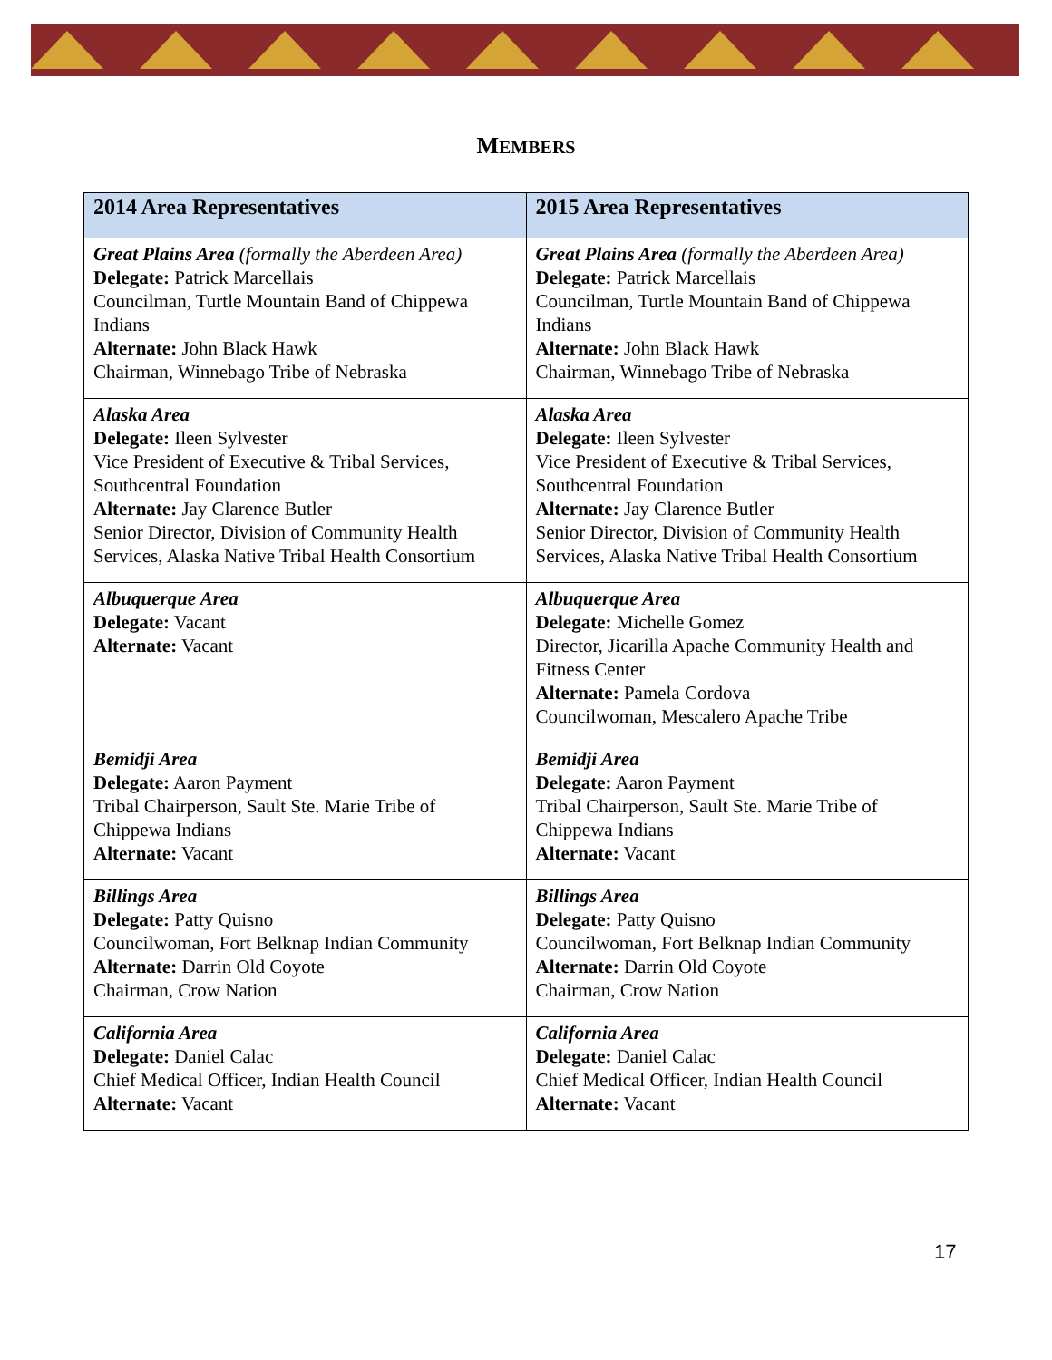MEMBERS
| 2014 Area Representatives | 2015 Area Representatives |
| --- | --- |
| Great Plains Area (formally the Aberdeen Area) Delegate: Patrick Marcellais Councilman, Turtle Mountain Band of Chippewa Indians Alternate: John Black Hawk Chairman, Winnebago Tribe of Nebraska | Great Plains Area (formally the Aberdeen Area) Delegate: Patrick Marcellais Councilman, Turtle Mountain Band of Chippewa Indians Alternate: John Black Hawk Chairman, Winnebago Tribe of Nebraska |
| Alaska Area Delegate: Ileen Sylvester Vice President of Executive & Tribal Services, Southcentral Foundation Alternate: Jay Clarence Butler Senior Director, Division of Community Health Services, Alaska Native Tribal Health Consortium | Alaska Area Delegate: Ileen Sylvester Vice President of Executive & Tribal Services, Southcentral Foundation Alternate: Jay Clarence Butler Senior Director, Division of Community Health Services, Alaska Native Tribal Health Consortium |
| Albuquerque Area Delegate: Vacant Alternate: Vacant | Albuquerque Area Delegate: Michelle Gomez Director, Jicarilla Apache Community Health and Fitness Center Alternate: Pamela Cordova Councilwoman, Mescalero Apache Tribe |
| Bemidji Area Delegate: Aaron Payment Tribal Chairperson, Sault Ste. Marie Tribe of Chippewa Indians Alternate: Vacant | Bemidji Area Delegate: Aaron Payment Tribal Chairperson, Sault Ste. Marie Tribe of Chippewa Indians Alternate: Vacant |
| Billings Area Delegate: Patty Quisno Councilwoman, Fort Belknap Indian Community Alternate: Darrin Old Coyote Chairman, Crow Nation | Billings Area Delegate: Patty Quisno Councilwoman, Fort Belknap Indian Community Alternate: Darrin Old Coyote Chairman, Crow Nation |
| California Area Delegate: Daniel Calac Chief Medical Officer, Indian Health Council Alternate: Vacant | California Area Delegate: Daniel Calac Chief Medical Officer, Indian Health Council Alternate: Vacant |
17